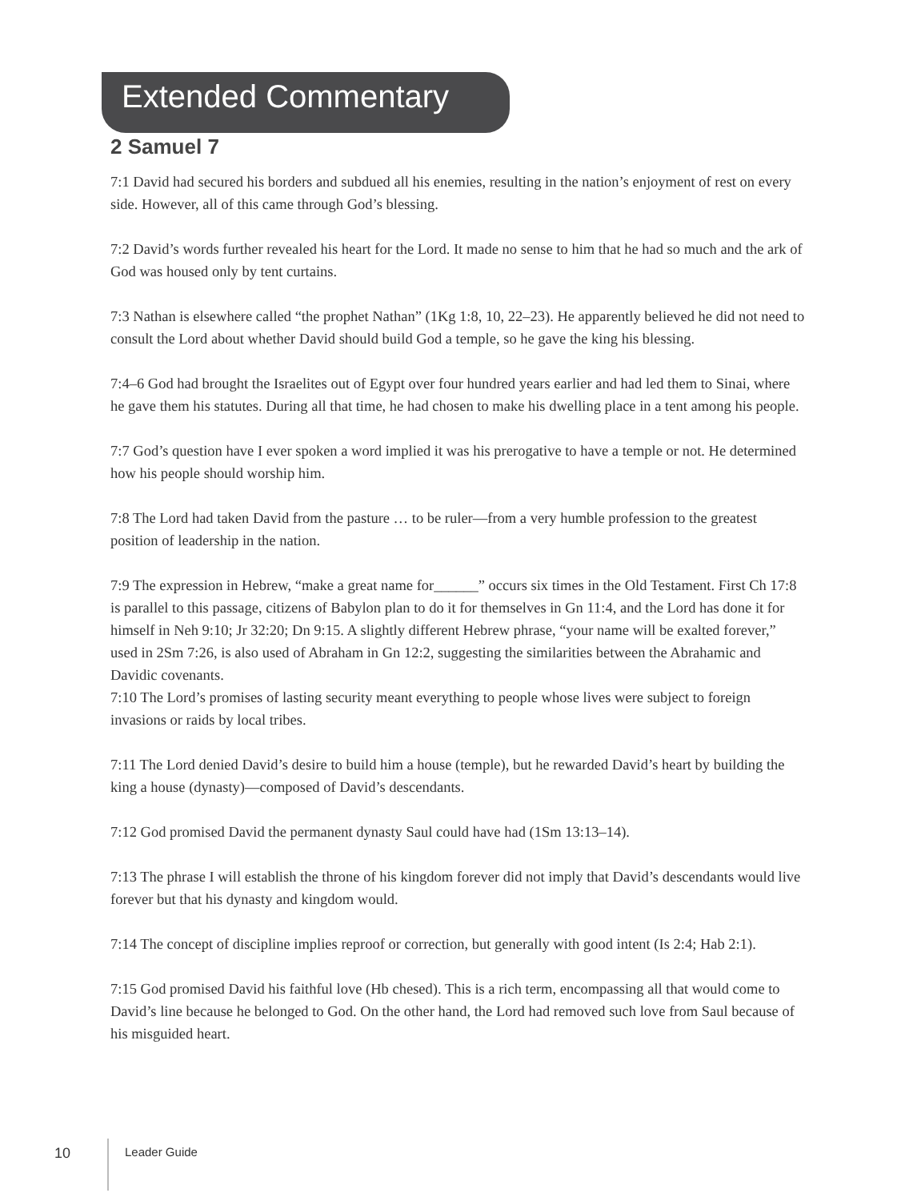Extended Commentary
2 Samuel 7
7:1 David had secured his borders and subdued all his enemies, resulting in the nation’s enjoyment of rest on every side. However, all of this came through God’s blessing.
7:2 David’s words further revealed his heart for the Lord. It made no sense to him that he had so much and the ark of God was housed only by tent curtains.
7:3 Nathan is elsewhere called “the prophet Nathan” (1Kg 1:8, 10, 22–23). He apparently believed he did not need to consult the Lord about whether David should build God a temple, so he gave the king his blessing.
7:4–6 God had brought the Israelites out of Egypt over four hundred years earlier and had led them to Sinai, where he gave them his statutes. During all that time, he had chosen to make his dwelling place in a tent among his people.
7:7 God’s question have I ever spoken a word implied it was his prerogative to have a temple or not. He determined how his people should worship him.
7:8 The Lord had taken David from the pasture … to be ruler—from a very humble profession to the greatest position of leadership in the nation.
7:9 The expression in Hebrew, “make a great name for______” occurs six times in the Old Testament. First Ch 17:8 is parallel to this passage, citizens of Babylon plan to do it for themselves in Gn 11:4, and the Lord has done it for himself in Neh 9:10; Jr 32:20; Dn 9:15. A slightly different Hebrew phrase, “your name will be exalted forever,” used in 2Sm 7:26, is also used of Abraham in Gn 12:2, suggesting the similarities between the Abrahamic and Davidic covenants.
7:10 The Lord’s promises of lasting security meant everything to people whose lives were subject to foreign invasions or raids by local tribes.
7:11 The Lord denied David’s desire to build him a house (temple), but he rewarded David’s heart by building the king a house (dynasty)—composed of David’s descendants.
7:12 God promised David the permanent dynasty Saul could have had (1Sm 13:13–14).
7:13 The phrase I will establish the throne of his kingdom forever did not imply that David’s descendants would live forever but that his dynasty and kingdom would.
7:14 The concept of discipline implies reproof or correction, but generally with good intent (Is 2:4; Hab 2:1).
7:15 God promised David his faithful love (Hb chesed). This is a rich term, encompassing all that would come to David’s line because he belonged to God. On the other hand, the Lord had removed such love from Saul because of his misguided heart.
10 Leader Guide